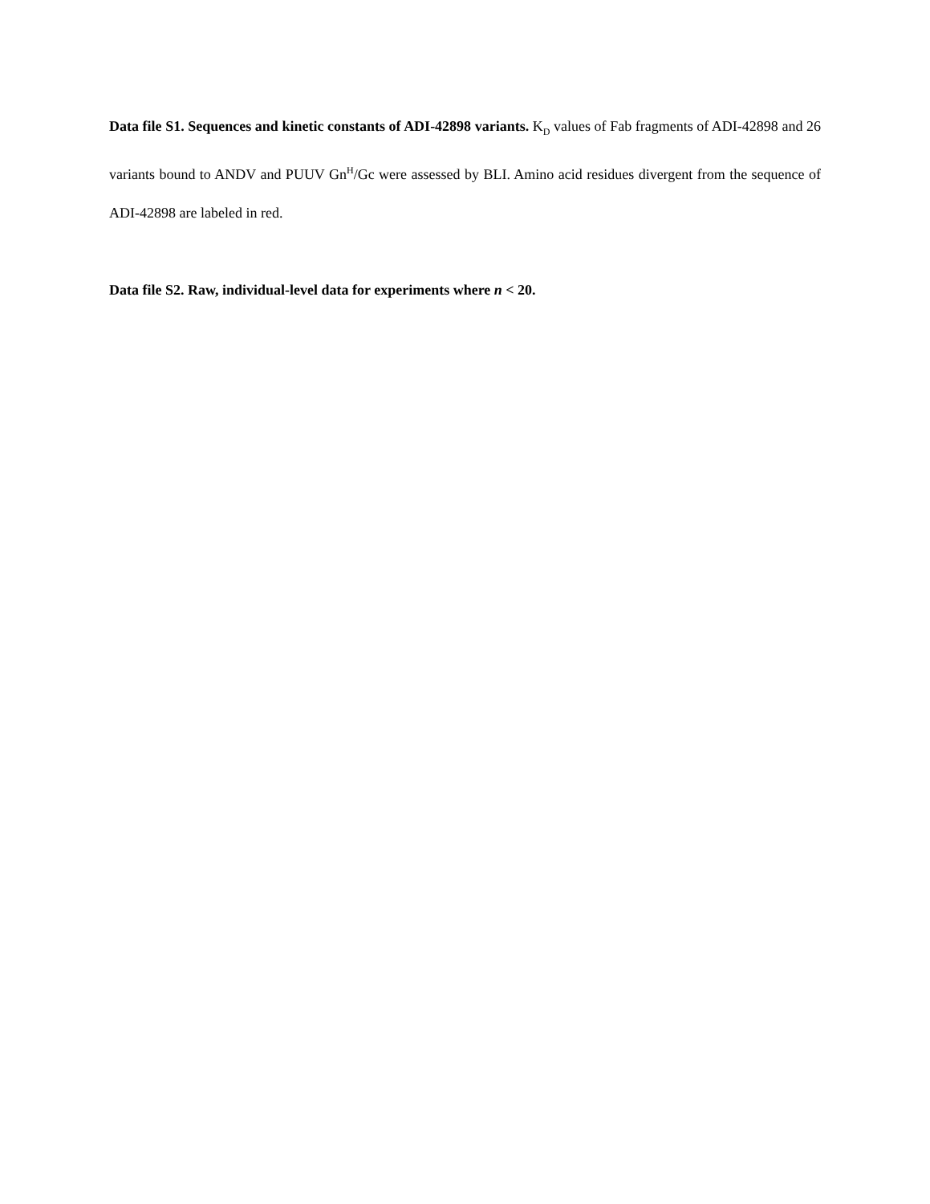Data file S1. Sequences and kinetic constants of ADI-42898 variants. K<sub>D</sub> values of Fab fragments of ADI-42898 and 26 variants bound to ANDV and PUUV Gn<sup>H</sup>/Gc were assessed by BLI. Amino acid residues divergent from the sequence of ADI-42898 are labeled in red.
Data file S2. Raw, individual-level data for experiments where n < 20.